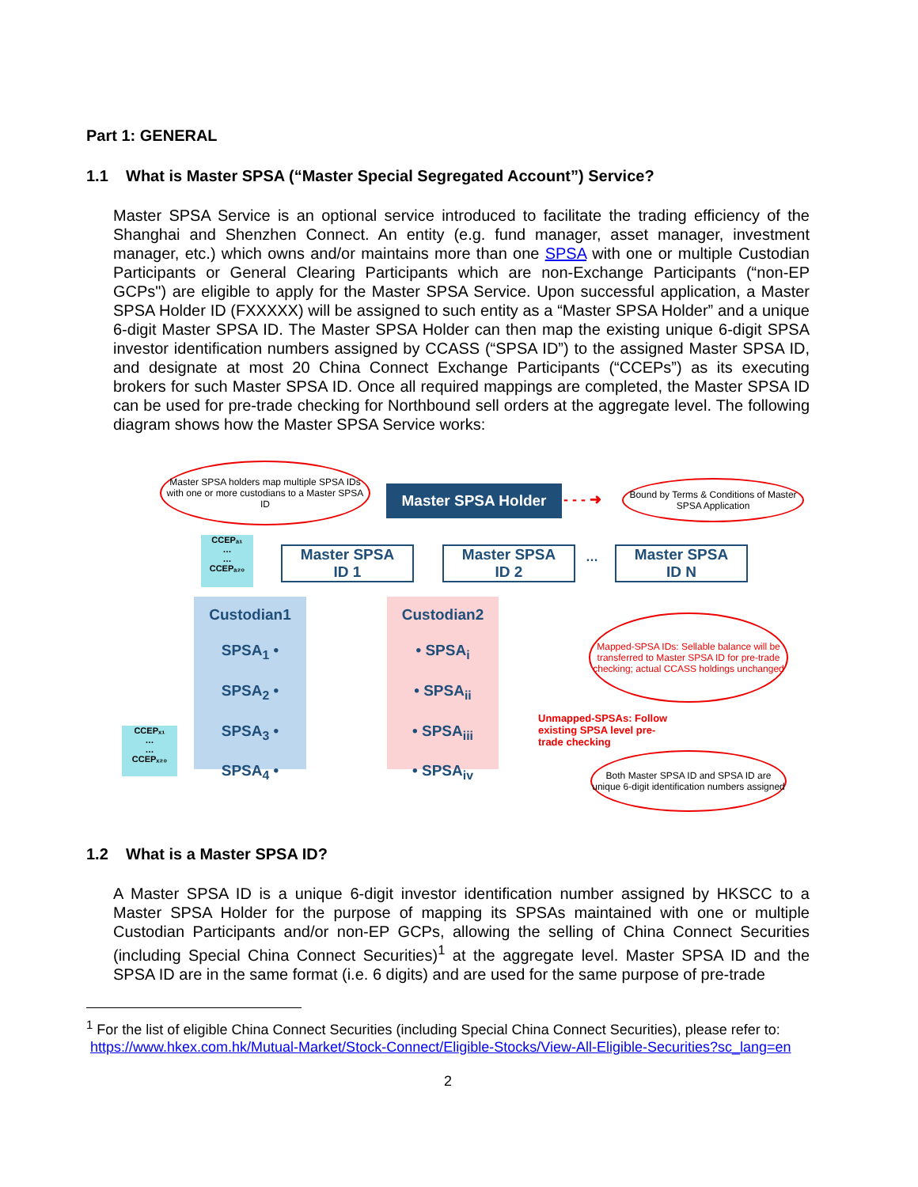Part 1: GENERAL
1.1 What is Master SPSA (“Master Special Segregated Account”) Service?
Master SPSA Service is an optional service introduced to facilitate the trading efficiency of the Shanghai and Shenzhen Connect. An entity (e.g. fund manager, asset manager, investment manager, etc.) which owns and/or maintains more than one SPSA with one or multiple Custodian Participants or General Clearing Participants which are non-Exchange Participants (“non-EP GCPs") are eligible to apply for the Master SPSA Service. Upon successful application, a Master SPSA Holder ID (FXXXXX) will be assigned to such entity as a “Master SPSA Holder” and a unique 6-digit Master SPSA ID. The Master SPSA Holder can then map the existing unique 6-digit SPSA investor identification numbers assigned by CCASS (“SPSA ID”) to the assigned Master SPSA ID, and designate at most 20 China Connect Exchange Participants (“CCEPs”) as its executing brokers for such Master SPSA ID. Once all required mappings are completed, the Master SPSA ID can be used for pre-trade checking for Northbound sell orders at the aggregate level. The following diagram shows how the Master SPSA Service works:
Master SPSA holders map multiple SPSA IDs with one or more custodians to a Master SPSA ID
Master SPSA Holder - - - ➜
Bound by Terms & Conditions of Master SPSA Application
CCEPₐ₁
…
…
CCEPₐ₂₀
Master SPSA
ID 1
Master SPSA
ID 2
…
Master SPSA
ID N
Custodian1
SPSA<sub>1</sub> •
SPSA<sub>2</sub> •
SPSA<sub>3</sub> •
SPSA<sub>4</sub> •
Custodian2
• SPSA<sub>i</sub>
• SPSA<sub>ii</sub>
• SPSA<sub>iii</sub>
• SPSA<sub>iv</sub>
CCEPₓ₁
…
…
CCEPₓ₂₀
Mapped-SPSA IDs: Sellable balance will be transferred to Master SPSA ID for pre-trade checking; actual CCASS holdings unchanged
Unmapped-SPSAs: Follow existing SPSA level pre-trade checking
Both Master SPSA ID and SPSA ID are unique 6-digit identification numbers assigned
1.2 What is a Master SPSA ID?
A Master SPSA ID is a unique 6-digit investor identification number assigned by HKSCC to a Master SPSA Holder for the purpose of mapping its SPSAs maintained with one or multiple Custodian Participants and/or non-EP GCPs, allowing the selling of China Connect Securities (including Special China Connect Securities)<sup>1</sup> at the aggregate level. Master SPSA ID and the SPSA ID are in the same format (i.e. 6 digits) and are used for the same purpose of pre-trade
<sup>1</sup> For the list of eligible China Connect Securities (including Special China Connect Securities), please refer to:
https://www.hkex.com.hk/Mutual-Market/Stock-Connect/Eligible-Stocks/View-All-Eligible-Securities?sc_lang=en
2